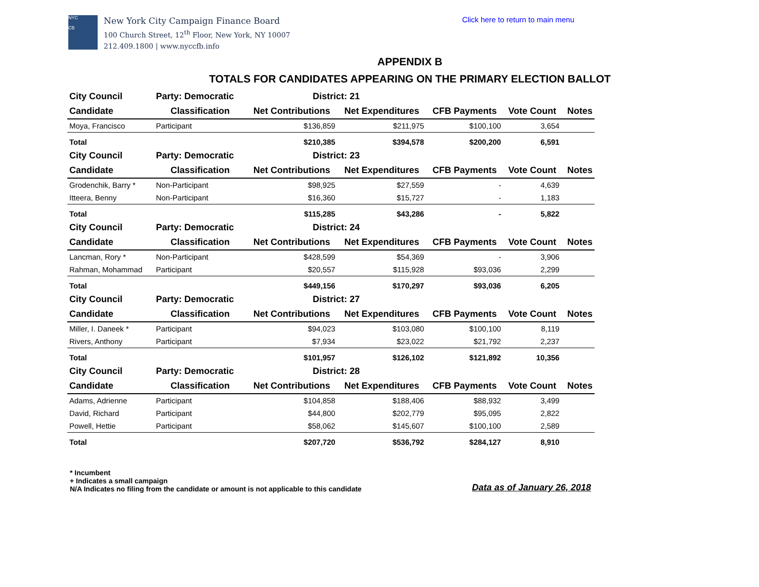NYC
CB
New York City Campaign Finance Board
100 Church Street, 12<sup>th</sup> Floor, New York, NY 10007
212.409.1800 | www.nyccfb.info
Click here to return to main menu
APPENDIX B
TOTALS FOR CANDIDATES APPEARING ON THE PRIMARY ELECTION BALLOT
| City Council | Party: Democratic | District: 21 | | | | |
| Candidate | Classification | Net Contributions | Net Expenditures | CFB Payments | Vote Count | Notes |
| Moya, Francisco | Participant | $136,859 | $211,975 | $100,100 | 3,654 | |
| Total | | $210,385 | $394,578 | $200,200 | 6,591 | |
| City Council | Party: Democratic | District: 23 | | | | |
| Candidate | Classification | Net Contributions | Net Expenditures | CFB Payments | Vote Count | Notes |
| Grodenchik, Barry * | Non-Participant | $98,925 | $27,559 | - | 4,639 | |
| Itteera, Benny | Non-Participant | $16,360 | $15,727 | - | 1,183 | |
| Total | | $115,285 | $43,286 | - | 5,822 | |
| City Council | Party: Democratic | District: 24 | | | | |
| Candidate | Classification | Net Contributions | Net Expenditures | CFB Payments | Vote Count | Notes |
| Lancman, Rory * | Non-Participant | $428,599 | $54,369 | - | 3,906 | |
| Rahman, Mohammad | Participant | $20,557 | $115,928 | $93,036 | 2,299 | |
| Total | | $449,156 | $170,297 | $93,036 | 6,205 | |
| City Council | Party: Democratic | District: 27 | | | | |
| Candidate | Classification | Net Contributions | Net Expenditures | CFB Payments | Vote Count | Notes |
| Miller, I. Daneek * | Participant | $94,023 | $103,080 | $100,100 | 8,119 | |
| Rivers, Anthony | Participant | $7,934 | $23,022 | $21,792 | 2,237 | |
| Total | | $101,957 | $126,102 | $121,892 | 10,356 | |
| City Council | Party: Democratic | District: 28 | | | | |
| Candidate | Classification | Net Contributions | Net Expenditures | CFB Payments | Vote Count | Notes |
| Adams, Adrienne | Participant | $104,858 | $188,406 | $88,932 | 3,499 | |
| David, Richard | Participant | $44,800 | $202,779 | $95,095 | 2,822 | |
| Powell, Hettie | Participant | $58,062 | $145,607 | $100,100 | 2,589 | |
| Total | | $207,720 | $536,792 | $284,127 | 8,910 | |
* Incumbent
+ Indicates a small campaign
N/A Indicates no filing from the candidate or amount is not applicable to this candidate
Data as of January 26, 2018